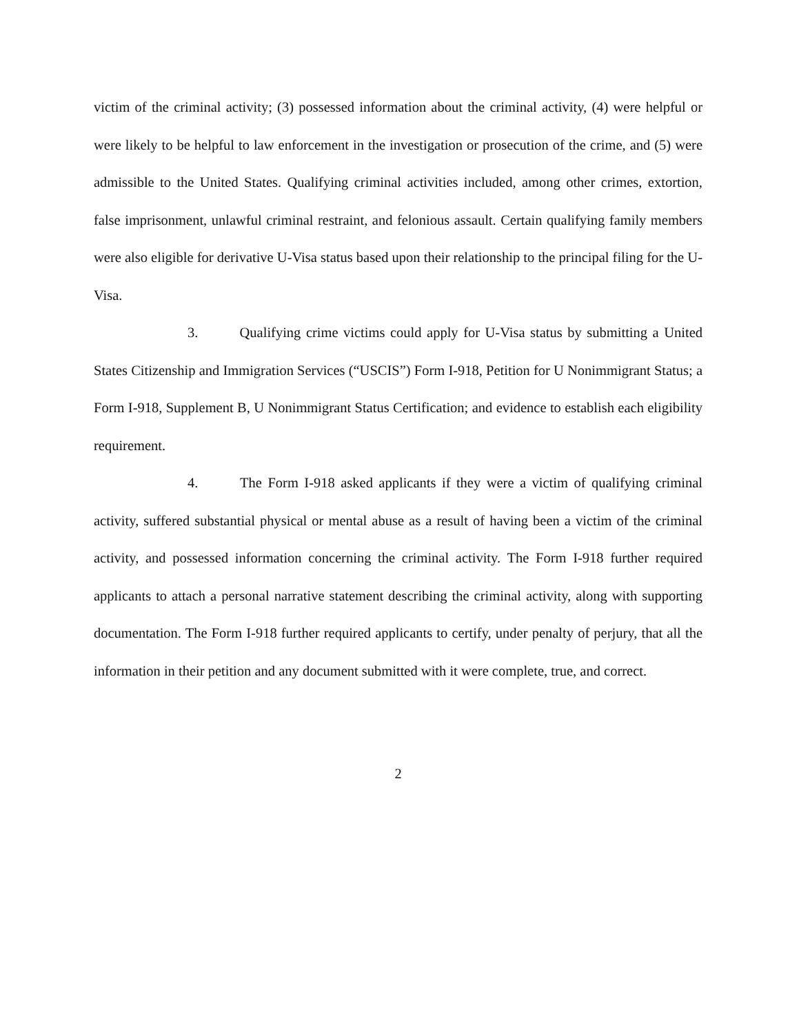victim of the criminal activity; (3) possessed information about the criminal activity, (4) were helpful or were likely to be helpful to law enforcement in the investigation or prosecution of the crime, and (5) were admissible to the United States. Qualifying criminal activities included, among other crimes, extortion, false imprisonment, unlawful criminal restraint, and felonious assault. Certain qualifying family members were also eligible for derivative U-Visa status based upon their relationship to the principal filing for the U-Visa.
3. Qualifying crime victims could apply for U-Visa status by submitting a United States Citizenship and Immigration Services (“USCIS”) Form I-918, Petition for U Nonimmigrant Status; a Form I-918, Supplement B, U Nonimmigrant Status Certification; and evidence to establish each eligibility requirement.
4. The Form I-918 asked applicants if they were a victim of qualifying criminal activity, suffered substantial physical or mental abuse as a result of having been a victim of the criminal activity, and possessed information concerning the criminal activity. The Form I-918 further required applicants to attach a personal narrative statement describing the criminal activity, along with supporting documentation. The Form I-918 further required applicants to certify, under penalty of perjury, that all the information in their petition and any document submitted with it were complete, true, and correct.
2